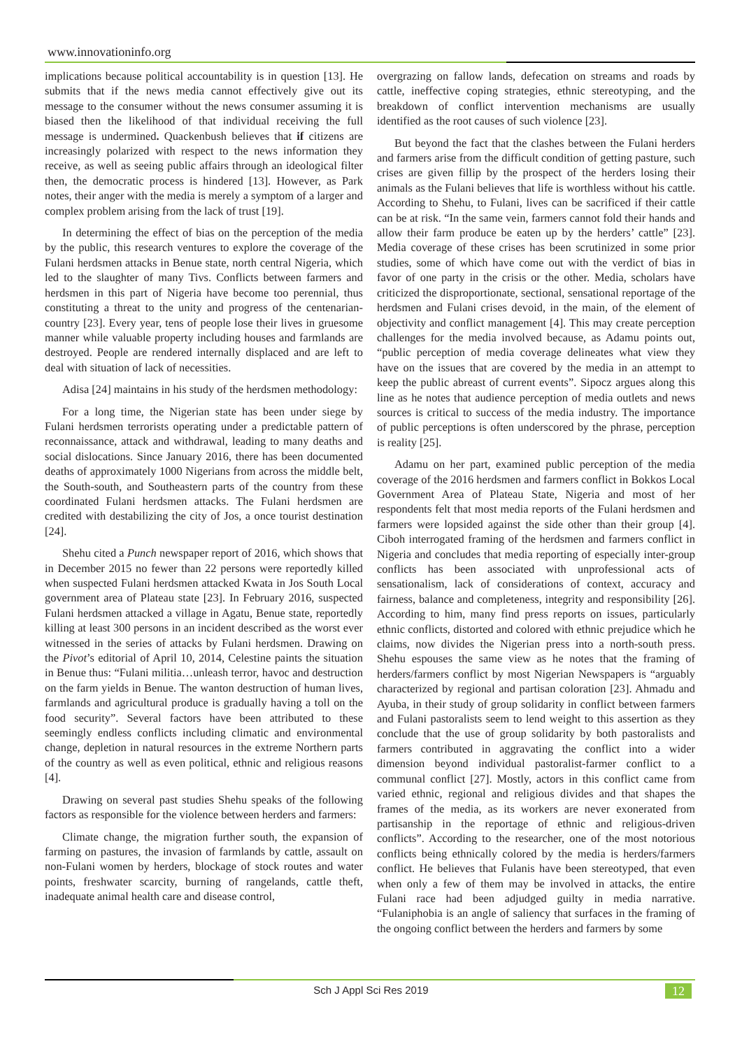www.innovationinfo.org
implications because political accountability is in question [13]. He submits that if the news media cannot effectively give out its message to the consumer without the news consumer assuming it is biased then the likelihood of that individual receiving the full message is undermined. Quackenbush believes that if citizens are increasingly polarized with respect to the news information they receive, as well as seeing public affairs through an ideological filter then, the democratic process is hindered [13]. However, as Park notes, their anger with the media is merely a symptom of a larger and complex problem arising from the lack of trust [19].
In determining the effect of bias on the perception of the media by the public, this research ventures to explore the coverage of the Fulani herdsmen attacks in Benue state, north central Nigeria, which led to the slaughter of many Tivs. Conflicts between farmers and herdsmen in this part of Nigeria have become too perennial, thus constituting a threat to the unity and progress of the centenarian-country [23]. Every year, tens of people lose their lives in gruesome manner while valuable property including houses and farmlands are destroyed. People are rendered internally displaced and are left to deal with situation of lack of necessities.
Adisa [24] maintains in his study of the herdsmen methodology:
For a long time, the Nigerian state has been under siege by Fulani herdsmen terrorists operating under a predictable pattern of reconnaissance, attack and withdrawal, leading to many deaths and social dislocations. Since January 2016, there has been documented deaths of approximately 1000 Nigerians from across the middle belt, the South-south, and Southeastern parts of the country from these coordinated Fulani herdsmen attacks. The Fulani herdsmen are credited with destabilizing the city of Jos, a once tourist destination [24].
Shehu cited a Punch newspaper report of 2016, which shows that in December 2015 no fewer than 22 persons were reportedly killed when suspected Fulani herdsmen attacked Kwata in Jos South Local government area of Plateau state [23]. In February 2016, suspected Fulani herdsmen attacked a village in Agatu, Benue state, reportedly killing at least 300 persons in an incident described as the worst ever witnessed in the series of attacks by Fulani herdsmen. Drawing on the Pivot’s editorial of April 10, 2014, Celestine paints the situation in Benue thus: “Fulani militia…unleash terror, havoc and destruction on the farm yields in Benue. The wanton destruction of human lives, farmlands and agricultural produce is gradually having a toll on the food security”. Several factors have been attributed to these seemingly endless conflicts including climatic and environmental change, depletion in natural resources in the extreme Northern parts of the country as well as even political, ethnic and religious reasons [4].
Drawing on several past studies Shehu speaks of the following factors as responsible for the violence between herders and farmers:
Climate change, the migration further south, the expansion of farming on pastures, the invasion of farmlands by cattle, assault on non-Fulani women by herders, blockage of stock routes and water points, freshwater scarcity, burning of rangelands, cattle theft, inadequate animal health care and disease control,
overgrazing on fallow lands, defecation on streams and roads by cattle, ineffective coping strategies, ethnic stereotyping, and the breakdown of conflict intervention mechanisms are usually identified as the root causes of such violence [23].
But beyond the fact that the clashes between the Fulani herders and farmers arise from the difficult condition of getting pasture, such crises are given fillip by the prospect of the herders losing their animals as the Fulani believes that life is worthless without his cattle. According to Shehu, to Fulani, lives can be sacrificed if their cattle can be at risk. “In the same vein, farmers cannot fold their hands and allow their farm produce be eaten up by the herders’ cattle” [23]. Media coverage of these crises has been scrutinized in some prior studies, some of which have come out with the verdict of bias in favor of one party in the crisis or the other. Media, scholars have criticized the disproportionate, sectional, sensational reportage of the herdsmen and Fulani crises devoid, in the main, of the element of objectivity and conflict management [4]. This may create perception challenges for the media involved because, as Adamu points out, “public perception of media coverage delineates what view they have on the issues that are covered by the media in an attempt to keep the public abreast of current events”. Sipocz argues along this line as he notes that audience perception of media outlets and news sources is critical to success of the media industry. The importance of public perceptions is often underscored by the phrase, perception is reality [25].
Adamu on her part, examined public perception of the media coverage of the 2016 herdsmen and farmers conflict in Bokkos Local Government Area of Plateau State, Nigeria and most of her respondents felt that most media reports of the Fulani herdsmen and farmers were lopsided against the side other than their group [4]. Ciboh interrogated framing of the herdsmen and farmers conflict in Nigeria and concludes that media reporting of especially inter-group conflicts has been associated with unprofessional acts of sensationalism, lack of considerations of context, accuracy and fairness, balance and completeness, integrity and responsibility [26]. According to him, many find press reports on issues, particularly ethnic conflicts, distorted and colored with ethnic prejudice which he claims, now divides the Nigerian press into a north-south press. Shehu espouses the same view as he notes that the framing of herders/farmers conflict by most Nigerian Newspapers is “arguably characterized by regional and partisan coloration [23]. Ahmadu and Ayuba, in their study of group solidarity in conflict between farmers and Fulani pastoralists seem to lend weight to this assertion as they conclude that the use of group solidarity by both pastoralists and farmers contributed in aggravating the conflict into a wider dimension beyond individual pastoralist-farmer conflict to a communal conflict [27]. Mostly, actors in this conflict came from varied ethnic, regional and religious divides and that shapes the frames of the media, as its workers are never exonerated from partisanship in the reportage of ethnic and religious-driven conflicts”. According to the researcher, one of the most notorious conflicts being ethnically colored by the media is herders/farmers conflict. He believes that Fulanis have been stereotyped, that even when only a few of them may be involved in attacks, the entire Fulani race had been adjudged guilty in media narrative. “Fulaniphobia is an angle of saliency that surfaces in the framing of the ongoing conflict between the herders and farmers by some
Sch J Appl Sci Res 2019 12